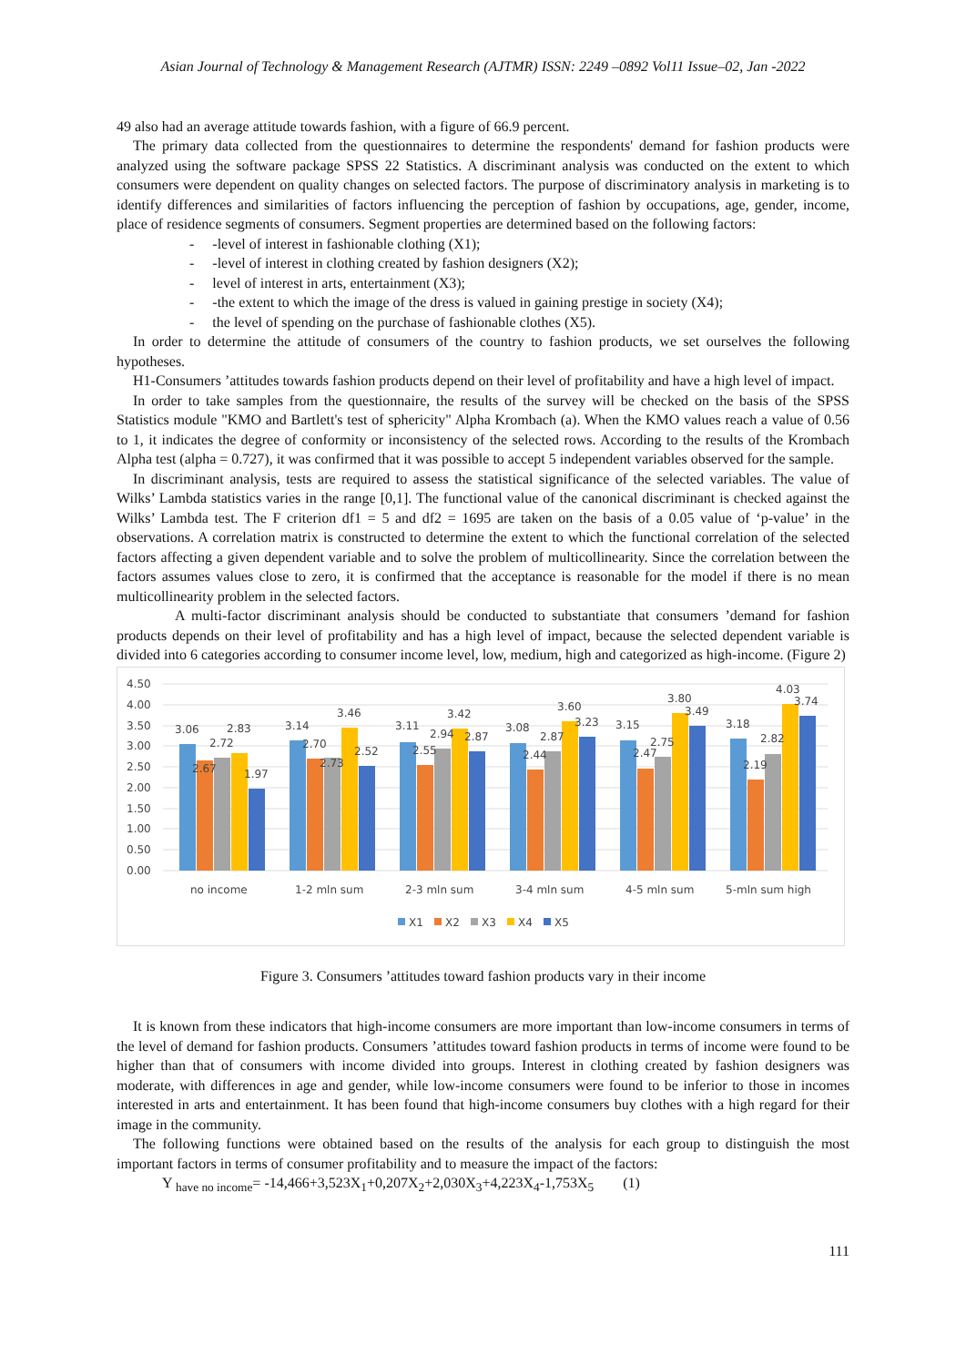Asian Journal of Technology & Management Research (AJTMR) ISSN: 2249 –0892 Vol11 Issue–02, Jan -2022
49 also had an average attitude towards fashion, with a figure of 66.9 percent.
The primary data collected from the questionnaires to determine the respondents' demand for fashion products were analyzed using the software package SPSS 22 Statistics. A discriminant analysis was conducted on the extent to which consumers were dependent on quality changes on selected factors. The purpose of discriminatory analysis in marketing is to identify differences and similarities of factors influencing the perception of fashion by occupations, age, gender, income, place of residence segments of consumers. Segment properties are determined based on the following factors:
- -level of interest in fashionable clothing (X1);
- -level of interest in clothing created by fashion designers (X2);
- level of interest in arts, entertainment (X3);
- -the extent to which the image of the dress is valued in gaining prestige in society (X4);
- the level of spending on the purchase of fashionable clothes (X5).
In order to determine the attitude of consumers of the country to fashion products, we set ourselves the following hypotheses.
H1-Consumers ’attitudes towards fashion products depend on their level of profitability and have a high level of impact.
In order to take samples from the questionnaire, the results of the survey will be checked on the basis of the SPSS Statistics module "KMO and Bartlett's test of sphericity" Alpha Krombach (a). When the KMO values reach a value of 0.56 to 1, it indicates the degree of conformity or inconsistency of the selected rows. According to the results of the Krombach Alpha test (alpha = 0.727), it was confirmed that it was possible to accept 5 independent variables observed for the sample.
In discriminant analysis, tests are required to assess the statistical significance of the selected variables. The value of Wilks’ Lambda statistics varies in the range [0,1]. The functional value of the canonical discriminant is checked against the Wilks’ Lambda test. The F criterion df1 = 5 and df2 = 1695 are taken on the basis of a 0.05 value of ‘p-value’ in the observations. A correlation matrix is constructed to determine the extent to which the functional correlation of the selected factors affecting a given dependent variable and to solve the problem of multicollinearity. Since the correlation between the factors assumes values close to zero, it is confirmed that the acceptance is reasonable for the model if there is no mean multicollinearity problem in the selected factors.
A multi-factor discriminant analysis should be conducted to substantiate that consumers ’demand for fashion products depends on their level of profitability and has a high level of impact, because the selected dependent variable is divided into 6 categories according to consumer income level, low, medium, high and categorized as high-income. (Figure 2)
0.00
0.50
1.00
1.50
2.00
2.50
3.00
3.50
4.00
4.50
3.06
2.67
2.72
2.83
1.97
3.14
2.70
2.73
3.46
2.52
3.11
2.55
2.94
3.42
2.87
3.08
2.44
2.87
3.60
3.23
3.15
2.47
2.75
3.80
3.49
3.18
2.19
2.82
4.03
3.74
no income
1-2 mln sum
2-3 mln sum
3-4 mln sum
4-5 mln sum
5-mln sum high
X1
X2
X3
X4
X5
Figure 3. Consumers ’attitudes toward fashion products vary in their income
It is known from these indicators that high-income consumers are more important than low-income consumers in terms of the level of demand for fashion products. Consumers ’attitudes toward fashion products in terms of income were found to be higher than that of consumers with income divided into groups. Interest in clothing created by fashion designers was moderate, with differences in age and gender, while low-income consumers were found to be inferior to those in incomes interested in arts and entertainment. It has been found that high-income consumers buy clothes with a high regard for their image in the community.
The following functions were obtained based on the results of the analysis for each group to distinguish the most important factors in terms of consumer profitability and to measure the impact of the factors:
Y <sub>have no income</sub>= -14,466+3,523X<sub>1</sub>+0,207X<sub>2</sub>+2,030X<sub>3</sub>+4,223X<sub>4</sub>-1,753X<sub>5</sub> (1)
111